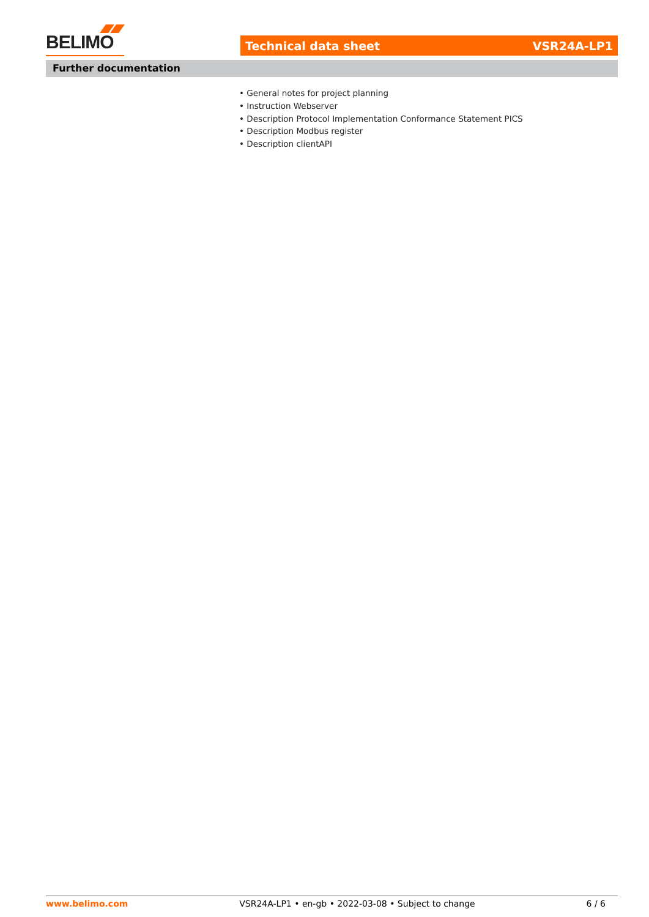BELIMO
Technical data sheet VSR24A-LP1
Further documentation
• General notes for project planning
• Instruction Webserver
• Description Protocol Implementation Conformance Statement PICS
• Description Modbus register
• Description clientAPI
www.belimo.com VSR24A-LP1 • en-gb • 2022-03-08 • Subject to change 6 / 6